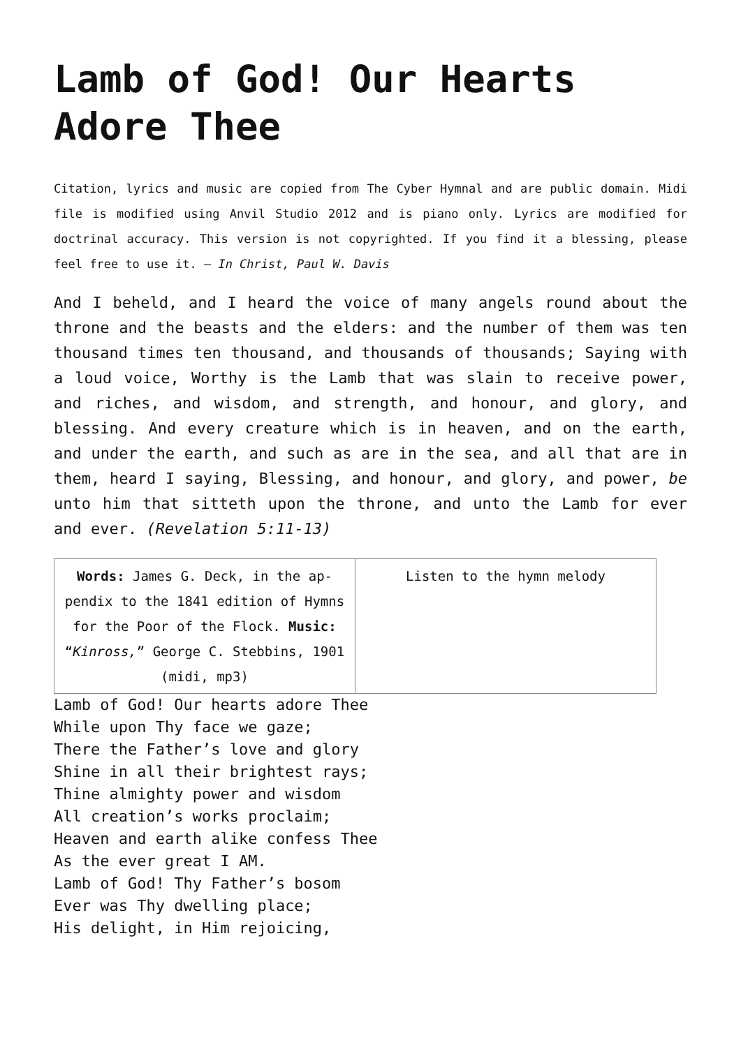Lamb of God! Our Hearts Adore Thee
Citation, lyrics and music are copied from The Cyber Hymnal and are public domain. Midi file is modified using Anvil Studio 2012 and is piano only. Lyrics are modified for doctrinal accuracy. This version is not copyrighted. If you find it a blessing, please feel free to use it. – In Christ, Paul W. Davis
And I beheld, and I heard the voice of many angels round about the throne and the beasts and the elders: and the number of them was ten thousand times ten thousand, and thousands of thousands; Saying with a loud voice, Worthy is the Lamb that was slain to receive power, and riches, and wisdom, and strength, and honour, and glory, and blessing. And every creature which is in heaven, and on the earth, and under the earth, and such as are in the sea, and all that are in them, heard I saying, Blessing, and honour, and glory, and power, be unto him that sitteth upon the throne, and unto the Lamb for ever and ever. (Revelation 5:11-13)
| Words: James G. Deck, in the ap­pendix to the 1841 edition of Hymns for the Poor of the Flock. Music: “ Kinross, ” George C. Steb­bins, 1901 (midi, mp3) | Listen to the hymn melody |
Lamb of God! Our hearts adore Thee
While upon Thy face we gaze;
There the Father’s love and glory
Shine in all their brightest rays;
Thine almighty power and wisdom
All creation’s works proclaim;
Heaven and earth alike confess Thee
As the ever great I AM.
Lamb of God! Thy Father’s bosom
Ever was Thy dwelling place;
His delight, in Him rejoicing,